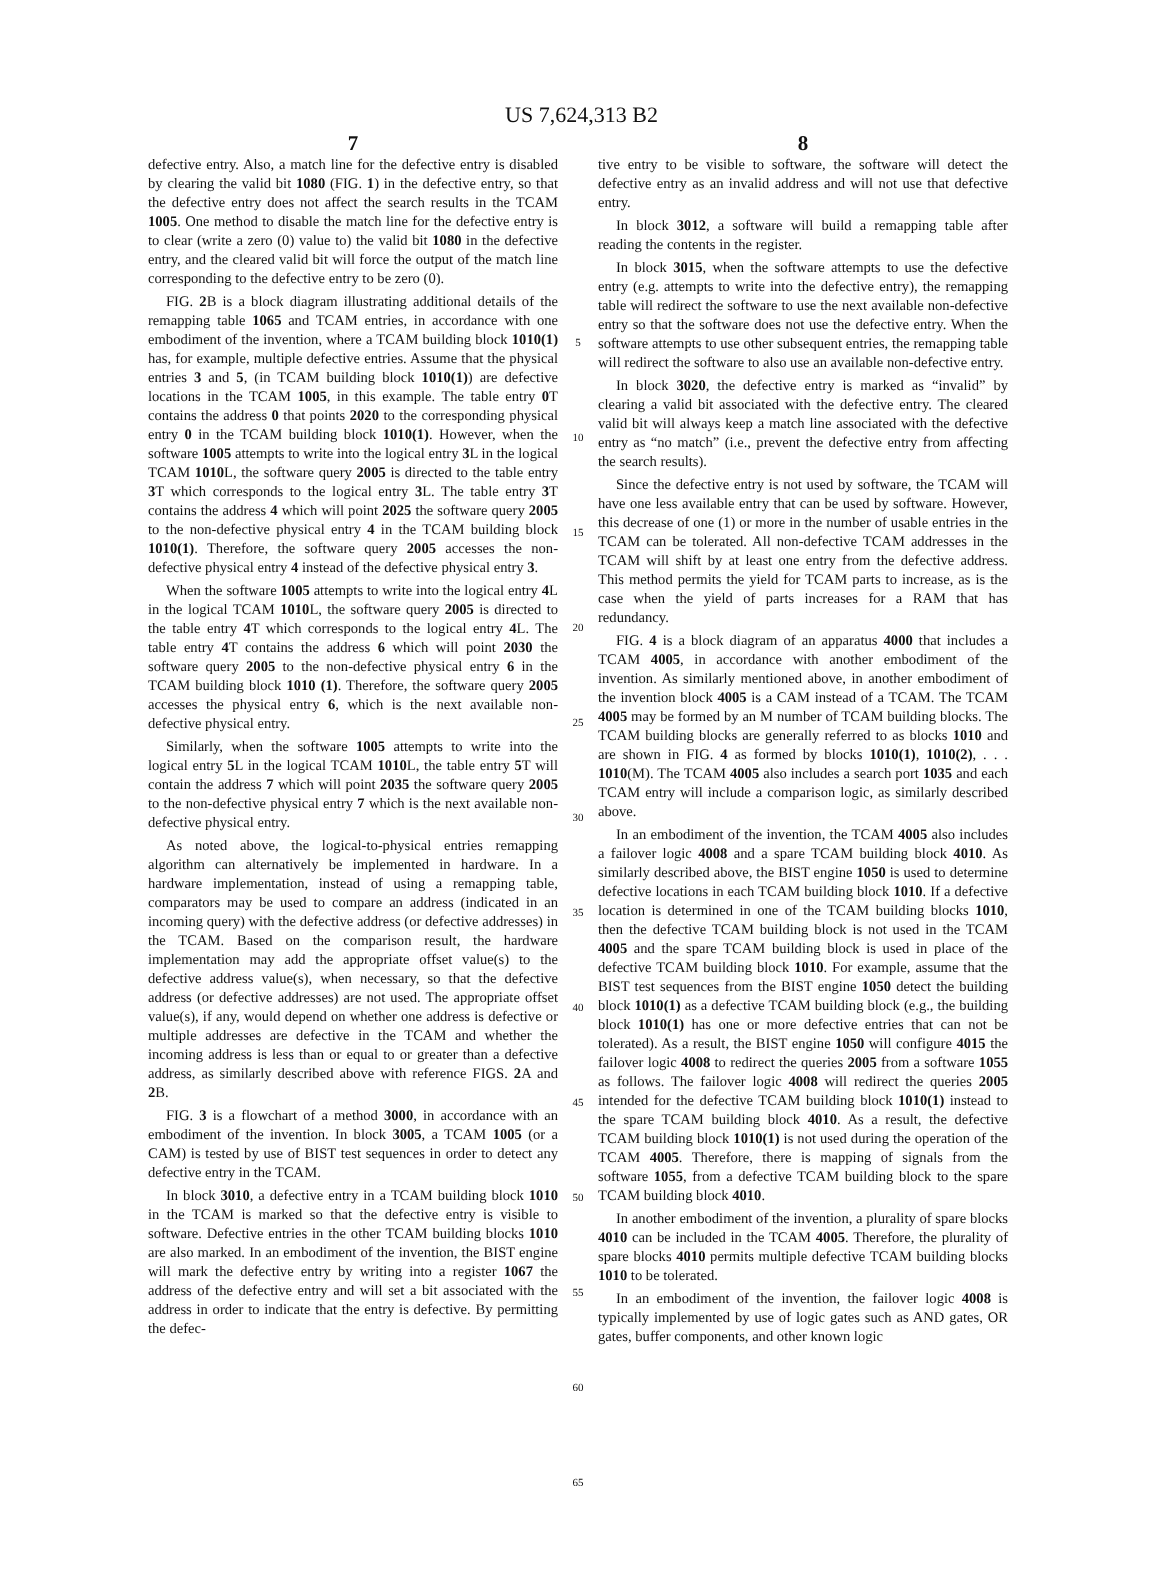US 7,624,313 B2
7
defective entry. Also, a match line for the defective entry is disabled by clearing the valid bit 1080 (FIG. 1) in the defective entry, so that the defective entry does not affect the search results in the TCAM 1005. One method to disable the match line for the defective entry is to clear (write a zero (0) value to) the valid bit 1080 in the defective entry, and the cleared valid bit will force the output of the match line corresponding to the defective entry to be zero (0).
FIG. 2 B is a block diagram illustrating additional details of the remapping table 1065 and TCAM entries, in accordance with one embodiment of the invention, where a TCAM building block 1010(1) has, for example, multiple defective entries. Assume that the physical entries 3 and 5, (in TCAM building block 1010(1)) are defective locations in the TCAM 1005, in this example. The table entry 0 T contains the address 0 that points 2020 to the corresponding physical entry 0 in the TCAM building block 1010(1). However, when the software 1005 attempts to write into the logical entry 3 L in the logical TCAM 1010 L, the software query 2005 is directed to the table entry 3 T which corresponds to the logical entry 3 L. The table entry 3 T contains the address 4 which will point 2025 the software query 2005 to the non-defective physical entry 4 in the TCAM building block 1010(1). Therefore, the software query 2005 accesses the non-defective physical entry 4 instead of the defective physical entry 3.
When the software 1005 attempts to write into the logical entry 4 L in the logical TCAM 1010 L, the software query 2005 is directed to the table entry 4 T which corresponds to the logical entry 4 L. The table entry 4 T contains the address 6 which will point 2030 the software query 2005 to the non-defective physical entry 6 in the TCAM building block 1010 (1). Therefore, the software query 2005 accesses the physical entry 6, which is the next available non-defective physical entry.
Similarly, when the software 1005 attempts to write into the logical entry 5 L in the logical TCAM 1010 L, the table entry 5 T will contain the address 7 which will point 2035 the software query 2005 to the non-defective physical entry 7 which is the next available non-defective physical entry.
As noted above, the logical-to-physical entries remapping algorithm can alternatively be implemented in hardware. In a hardware implementation, instead of using a remapping table, comparators may be used to compare an address (indicated in an incoming query) with the defective address (or defective addresses) in the TCAM. Based on the comparison result, the hardware implementation may add the appropriate offset value(s) to the defective address value(s), when necessary, so that the defective address (or defective addresses) are not used. The appropriate offset value(s), if any, would depend on whether one address is defective or multiple addresses are defective in the TCAM and whether the incoming address is less than or equal to or greater than a defective address, as similarly described above with reference FIGS. 2 A and 2 B.
FIG. 3 is a flowchart of a method 3000, in accordance with an embodiment of the invention. In block 3005, a TCAM 1005 (or a CAM) is tested by use of BIST test sequences in order to detect any defective entry in the TCAM.
In block 3010, a defective entry in a TCAM building block 1010 in the TCAM is marked so that the defective entry is visible to software. Defective entries in the other TCAM building blocks 1010 are also marked. In an embodiment of the invention, the BIST engine will mark the defective entry by writing into a register 1067 the address of the defective entry and will set a bit associated with the address in order to indicate that the entry is defective. By permitting the defec-
5
10
15
20
25
30
35
40
45
50
55
60
65
8
tive entry to be visible to software, the software will detect the defective entry as an invalid address and will not use that defective entry.
In block 3012, a software will build a remapping table after reading the contents in the register.
In block 3015, when the software attempts to use the defective entry (e.g. attempts to write into the defective entry), the remapping table will redirect the software to use the next available non-defective entry so that the software does not use the defective entry. When the software attempts to use other subsequent entries, the remapping table will redirect the software to also use an available non-defective entry.
In block 3020, the defective entry is marked as “invalid” by clearing a valid bit associated with the defective entry. The cleared valid bit will always keep a match line associated with the defective entry as “no match” (i.e., prevent the defective entry from affecting the search results).
Since the defective entry is not used by software, the TCAM will have one less available entry that can be used by software. However, this decrease of one (1) or more in the number of usable entries in the TCAM can be tolerated. All non-defective TCAM addresses in the TCAM will shift by at least one entry from the defective address. This method permits the yield for TCAM parts to increase, as is the case when the yield of parts increases for a RAM that has redundancy.
FIG. 4 is a block diagram of an apparatus 4000 that includes a TCAM 4005, in accordance with another embodiment of the invention. As similarly mentioned above, in another embodiment of the invention block 4005 is a CAM instead of a TCAM. The TCAM 4005 may be formed by an M number of TCAM building blocks. The TCAM building blocks are generally referred to as blocks 1010 and are shown in FIG. 4 as formed by blocks 1010(1), 1010(2), . . . 1010(M). The TCAM 4005 also includes a search port 1035 and each TCAM entry will include a comparison logic, as similarly described above.
In an embodiment of the invention, the TCAM 4005 also includes a failover logic 4008 and a spare TCAM building block 4010. As similarly described above, the BIST engine 1050 is used to determine defective locations in each TCAM building block 1010. If a defective location is determined in one of the TCAM building blocks 1010, then the defective TCAM building block is not used in the TCAM 4005 and the spare TCAM building block is used in place of the defective TCAM building block 1010. For example, assume that the BIST test sequences from the BIST engine 1050 detect the building block 1010(1) as a defective TCAM building block (e.g., the building block 1010(1) has one or more defective entries that can not be tolerated). As a result, the BIST engine 1050 will configure 4015 the failover logic 4008 to redirect the queries 2005 from a software 1055 as follows. The failover logic 4008 will redirect the queries 2005 intended for the defective TCAM building block 1010(1) instead to the spare TCAM building block 4010. As a result, the defective TCAM building block 1010(1) is not used during the operation of the TCAM 4005. Therefore, there is mapping of signals from the software 1055, from a defective TCAM building block to the spare TCAM building block 4010.
In another embodiment of the invention, a plurality of spare blocks 4010 can be included in the TCAM 4005. Therefore, the plurality of spare blocks 4010 permits multiple defective TCAM building blocks 1010 to be tolerated.
In an embodiment of the invention, the failover logic 4008 is typically implemented by use of logic gates such as AND gates, OR gates, buffer components, and other known logic